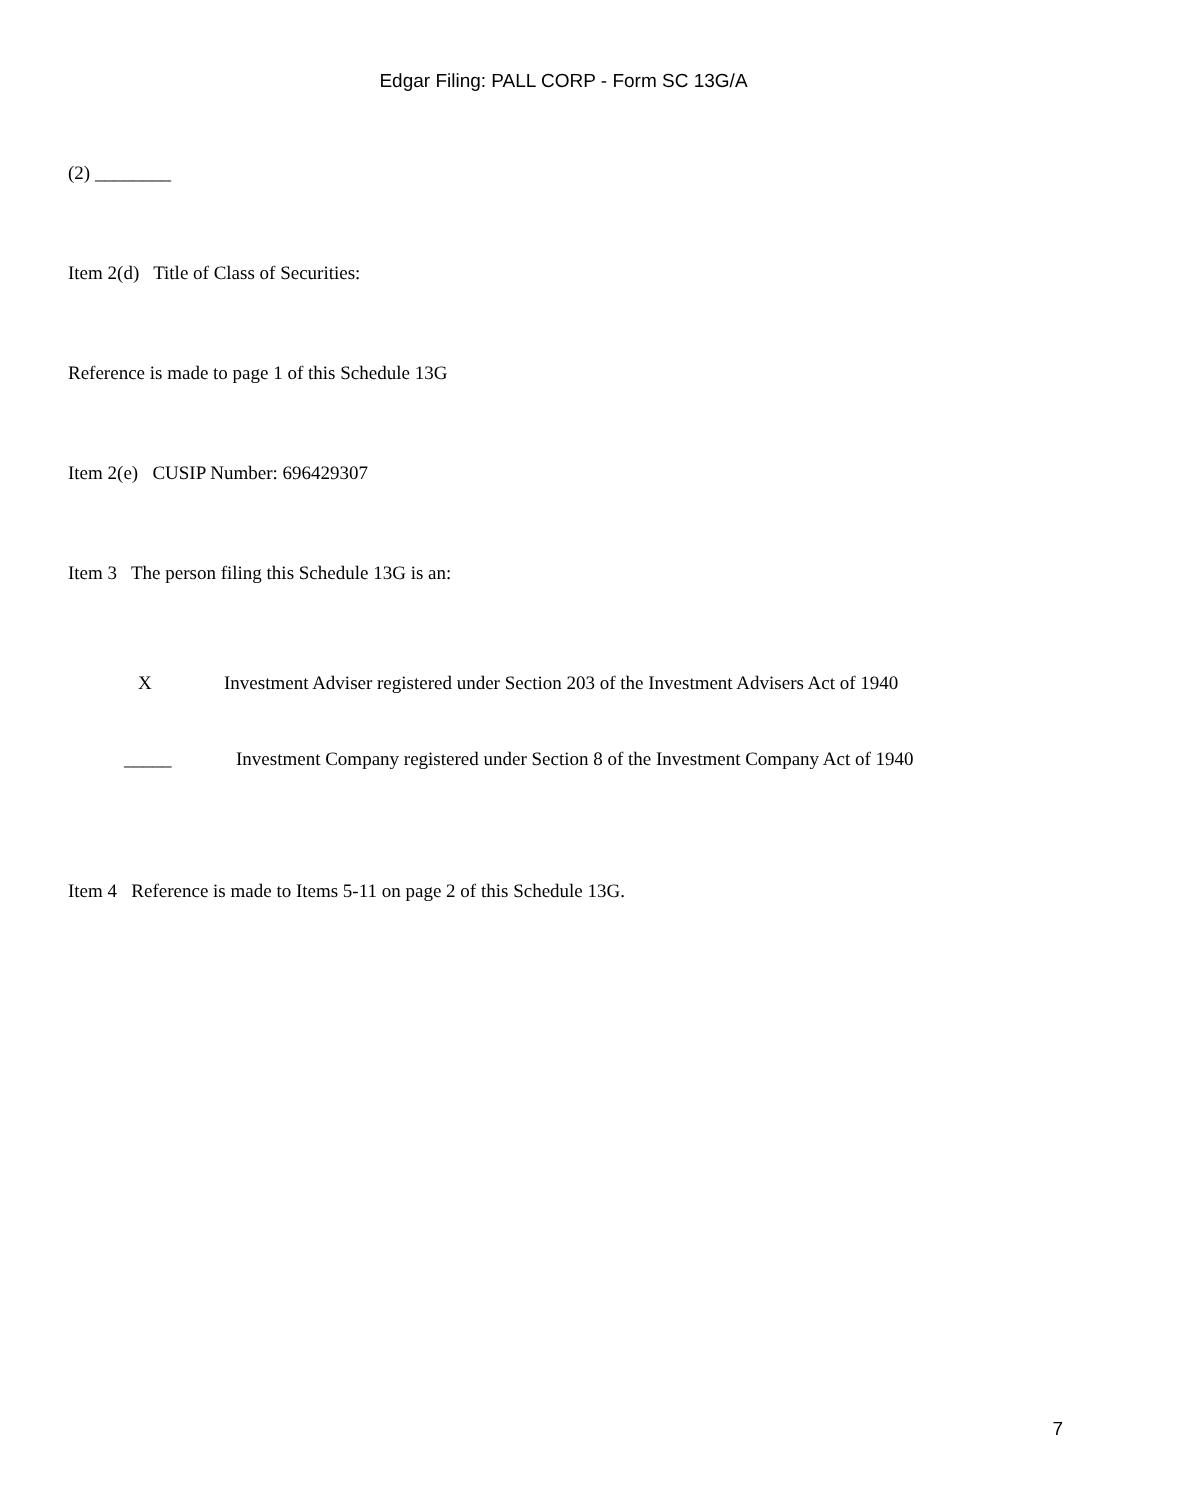Edgar Filing: PALL CORP - Form SC 13G/A
(2) ________
Item 2(d) Title of Class of Securities:
Reference is made to page 1 of this Schedule 13G
Item 2(e) CUSIP Number: 696429307
Item 3 The person filing this Schedule 13G is an:
X Investment Adviser registered under Section 203 of the Investment Advisers Act of 1940
_____ Investment Company registered under Section 8 of the Investment Company Act of 1940
Item 4 Reference is made to Items 5-11 on page 2 of this Schedule 13G.
7